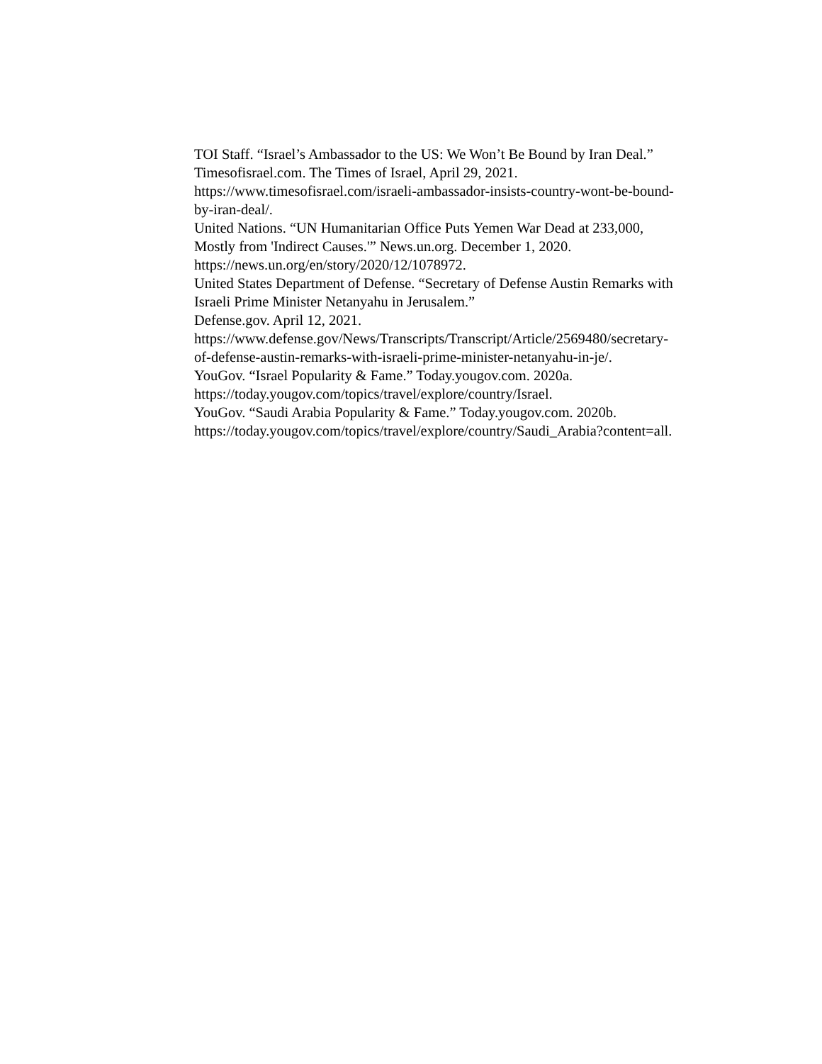TOI Staff. “Israel’s Ambassador to the US: We Won’t Be Bound by Iran Deal.” Timesofisrael.com. The Times of Israel, April 29, 2021. https://www.timesofisrael.com/israeli-ambassador-insists-country-wont-be-bound-by-iran-deal/.
United Nations. “UN Humanitarian Office Puts Yemen War Dead at 233,000, Mostly from 'Indirect Causes.'” News.un.org. December 1, 2020. https://news.un.org/en/story/2020/12/1078972.
United States Department of Defense. “Secretary of Defense Austin Remarks with Israeli Prime Minister Netanyahu in Jerusalem.”
Defense.gov. April 12, 2021.
https://www.defense.gov/News/Transcripts/Transcript/Article/2569480/secretary-of-defense-austin-remarks-with-israeli-prime-minister-netanyahu-in-je/.
YouGov. “Israel Popularity & Fame.” Today.yougov.com. 2020a. https://today.yougov.com/topics/travel/explore/country/Israel.
YouGov. “Saudi Arabia Popularity & Fame.” Today.yougov.com. 2020b. https://today.yougov.com/topics/travel/explore/country/Saudi_Arabia?content=all.